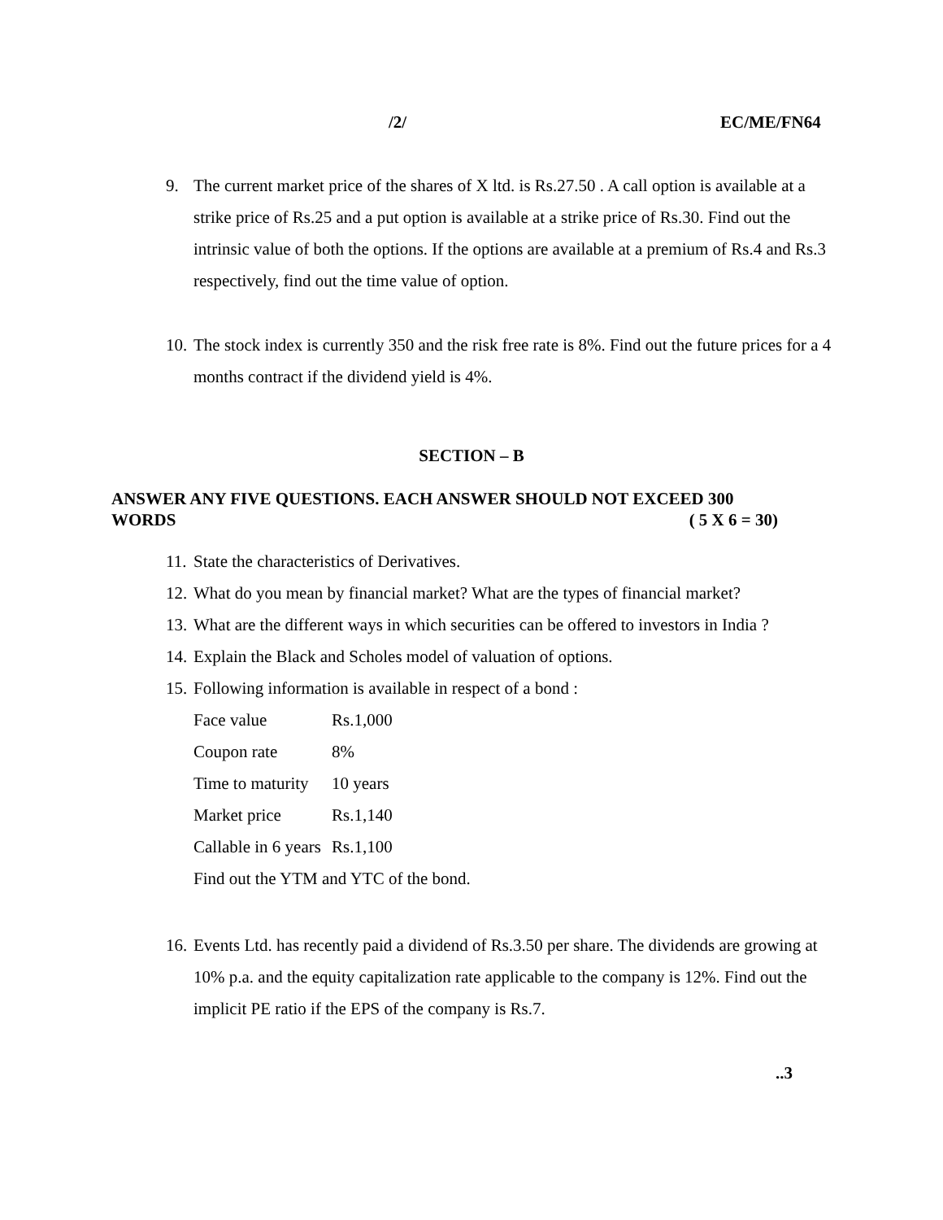/2/ EC/ME/FN64
9. The current market price of the shares of X ltd. is Rs.27.50 . A call option is available at a strike price of Rs.25 and a put option is available at a strike price of Rs.30. Find out the intrinsic value of both the options. If the options are available at a premium of Rs.4 and Rs.3 respectively, find out the time value of option.
10. The stock index is currently 350 and the risk free rate is 8%. Find out the future prices for a 4 months contract if the dividend yield is 4%.
SECTION – B
ANSWER ANY FIVE QUESTIONS. EACH ANSWER SHOULD NOT EXCEED 300
WORDS ( 5 X 6 = 30)
11. State the characteristics of Derivatives.
12. What do you mean by financial market? What are the types of financial market?
13. What are the different ways in which securities can be offered to investors in India ?
14. Explain the Black and Scholes model of valuation of options.
15. Following information is available in respect of a bond :
| Face value | Rs.1,000 |
| Coupon rate | 8% |
| Time to maturity | 10 years |
| Market price | Rs.1,140 |
| Callable in 6 years | Rs.1,100 |
Find out the YTM and YTC of the bond.
16. Events Ltd. has recently paid a dividend of Rs.3.50 per share. The dividends are growing at 10% p.a. and the equity capitalization rate applicable to the company is 12%. Find out the implicit PE ratio if the EPS of the company is Rs.7.
..3